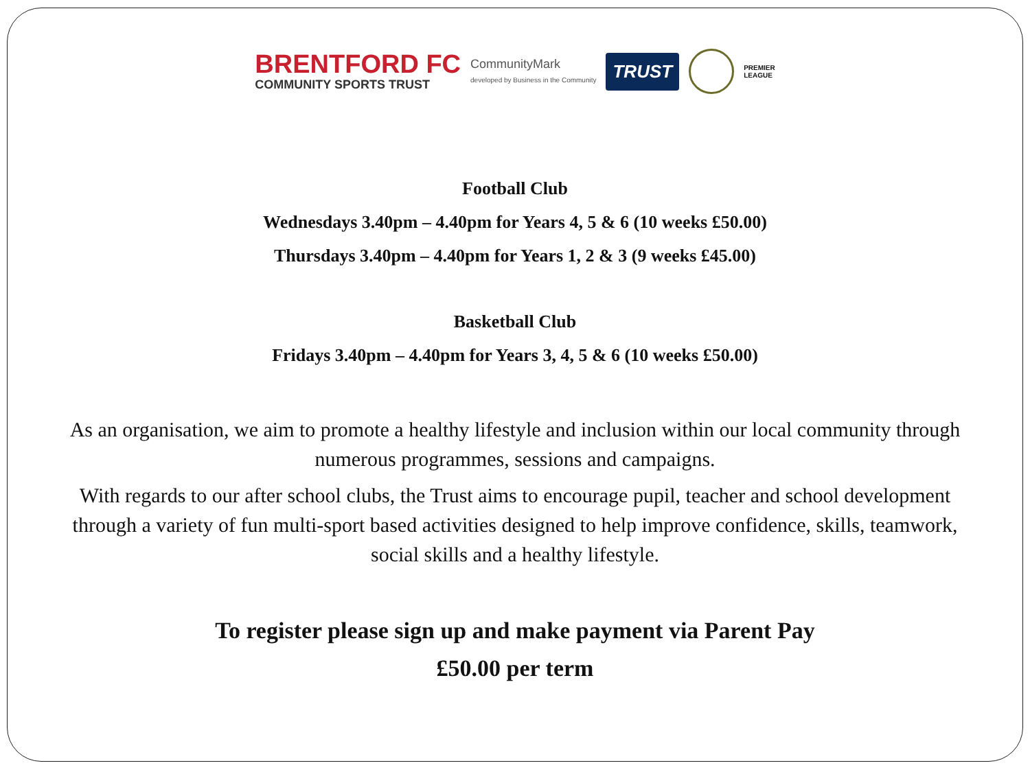BRENTFORD FC
COMMUNITY SPORTS TRUST
CommunityMark
developed by Business in the Community
TRUST
PREMIER
LEAGUE
Football Club
Wednesdays 3.40pm – 4.40pm for Years 4, 5 & 6 (10 weeks £50.00)
Thursdays 3.40pm – 4.40pm for Years 1, 2 & 3 (9 weeks £45.00)
Basketball Club
Fridays 3.40pm – 4.40pm for Years 3, 4, 5 & 6 (10 weeks £50.00)
As an organisation, we aim to promote a healthy lifestyle and inclusion within our local community through numerous programmes, sessions and campaigns.
With regards to our after school clubs, the Trust aims to encourage pupil, teacher and school development through a variety of fun multi-sport based activities designed to help improve confidence, skills, teamwork, social skills and a healthy lifestyle.
To register please sign up and make payment via Parent Pay
£50.00 per term